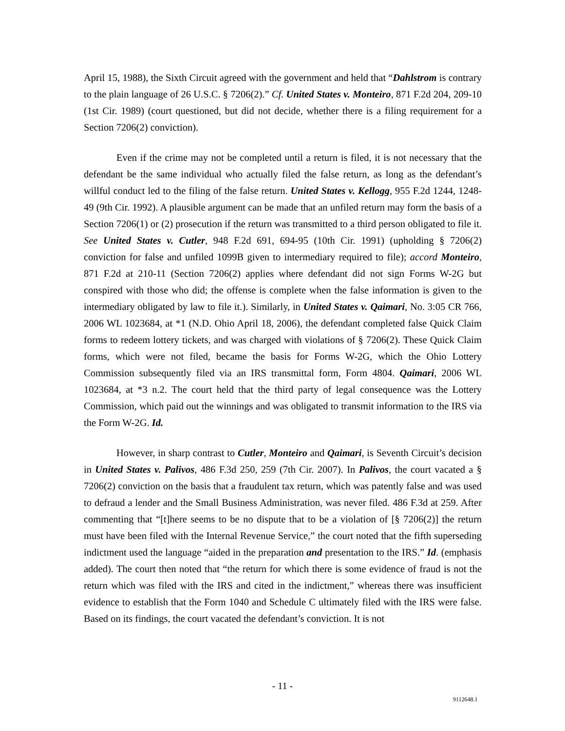April 15, 1988), the Sixth Circuit agreed with the government and held that “Dahlstrom is contrary to the plain language of 26 U.S.C. § 7206(2).” Cf. United States v. Monteiro, 871 F.2d 204, 209-10 (1st Cir. 1989) (court questioned, but did not decide, whether there is a filing requirement for a Section 7206(2) conviction).
Even if the crime may not be completed until a return is filed, it is not necessary that the defendant be the same individual who actually filed the false return, as long as the defendant’s willful conduct led to the filing of the false return. United States v. Kellogg, 955 F.2d 1244, 1248-49 (9th Cir. 1992). A plausible argument can be made that an unfiled return may form the basis of a Section 7206(1) or (2) prosecution if the return was transmitted to a third person obligated to file it. See United States v. Cutler, 948 F.2d 691, 694-95 (10th Cir. 1991) (upholding § 7206(2) conviction for false and unfiled 1099B given to intermediary required to file); accord Monteiro, 871 F.2d at 210-11 (Section 7206(2) applies where defendant did not sign Forms W-2G but conspired with those who did; the offense is complete when the false information is given to the intermediary obligated by law to file it.). Similarly, in United States v. Qaimari, No. 3:05 CR 766, 2006 WL 1023684, at *1 (N.D. Ohio April 18, 2006), the defendant completed false Quick Claim forms to redeem lottery tickets, and was charged with violations of § 7206(2). These Quick Claim forms, which were not filed, became the basis for Forms W-2G, which the Ohio Lottery Commission subsequently filed via an IRS transmittal form, Form 4804. Qaimari, 2006 WL 1023684, at *3 n.2. The court held that the third party of legal consequence was the Lottery Commission, which paid out the winnings and was obligated to transmit information to the IRS via the Form W-2G. Id.
However, in sharp contrast to Cutler, Monteiro and Qaimari, is Seventh Circuit’s decision in United States v. Palivos, 486 F.3d 250, 259 (7th Cir. 2007). In Palivos, the court vacated a § 7206(2) conviction on the basis that a fraudulent tax return, which was patently false and was used to defraud a lender and the Small Business Administration, was never filed. 486 F.3d at 259. After commenting that “[t]here seems to be no dispute that to be a violation of [§ 7206(2)] the return must have been filed with the Internal Revenue Service,” the court noted that the fifth superseding indictment used the language “aided in the preparation and presentation to the IRS.” Id. (emphasis added). The court then noted that “the return for which there is some evidence of fraud is not the return which was filed with the IRS and cited in the indictment,” whereas there was insufficient evidence to establish that the Form 1040 and Schedule C ultimately filed with the IRS were false. Based on its findings, the court vacated the defendant’s conviction. It is not
- 11 -
9112648.1